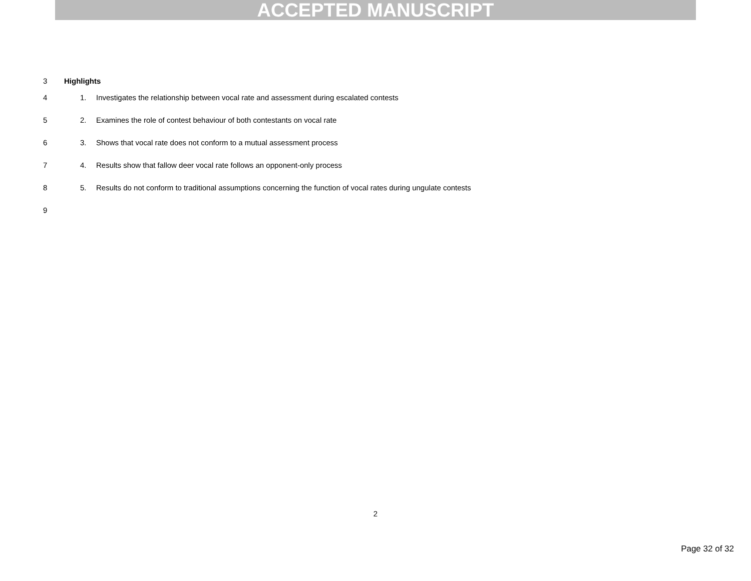ACCEPTED MANUSCRIPT
3 Highlights
4 1. Investigates the relationship between vocal rate and assessment during escalated contests
5 2. Examines the role of contest behaviour of both contestants on vocal rate
6 3. Shows that vocal rate does not conform to a mutual assessment process
7 4. Results show that fallow deer vocal rate follows an opponent-only process
8 5. Results do not conform to traditional assumptions concerning the function of vocal rates during ungulate contests
9
2
Page 32 of 32